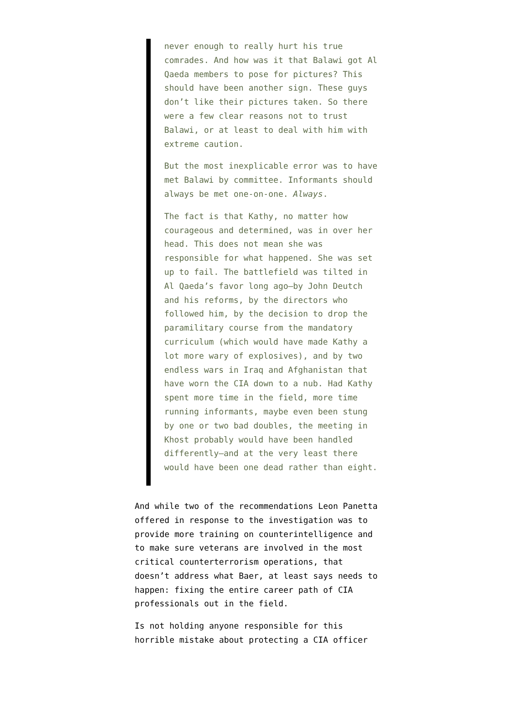never enough to really hurt his true comrades. And how was it that Balawi got Al Qaeda members to pose for pictures? This should have been another sign. These guys don’t like their pictures taken. So there were a few clear reasons not to trust Balawi, or at least to deal with him with extreme caution.
But the most inexplicable error was to have met Balawi by committee. Informants should always be met one-on-one. Always.
The fact is that Kathy, no matter how courageous and determined, was in over her head. This does not mean she was responsible for what happened. She was set up to fail. The battlefield was tilted in Al Qaeda’s favor long ago—by John Deutch and his reforms, by the directors who followed him, by the decision to drop the paramilitary course from the mandatory curriculum (which would have made Kathy a lot more wary of explosives), and by two endless wars in Iraq and Afghanistan that have worn the CIA down to a nub. Had Kathy spent more time in the field, more time running informants, maybe even been stung by one or two bad doubles, the meeting in Khost probably would have been handled differently—and at the very least there would have been one dead rather than eight.
And while two of the recommendations Leon Panetta offered in response to the investigation was to provide more training on counterintelligence and to make sure veterans are involved in the most critical counterterrorism operations, that doesn’t address what Baer, at least says needs to happen: fixing the entire career path of CIA professionals out in the field.
Is not holding anyone responsible for this horrible mistake about protecting a CIA officer